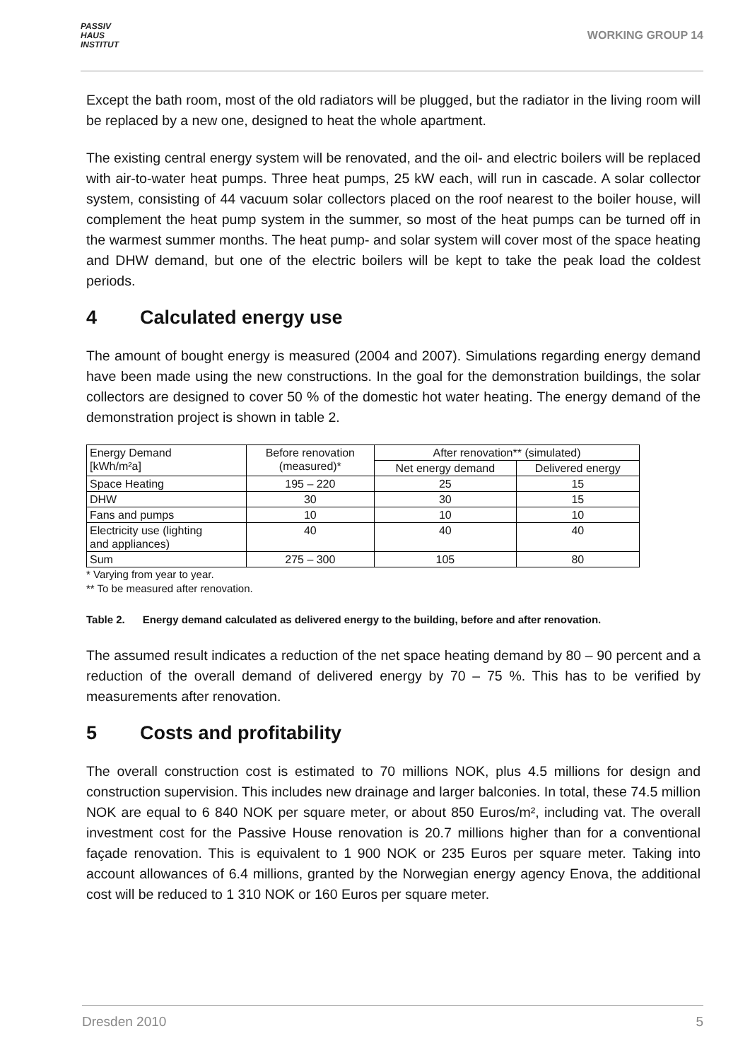PASSIV
HAUS
INSTITUT
WORKING GROUP 14
Except the bath room, most of the old radiators will be plugged, but the radiator in the living room will be replaced by a new one, designed to heat the whole apartment.
The existing central energy system will be renovated, and the oil- and electric boilers will be replaced with air-to-water heat pumps. Three heat pumps, 25 kW each, will run in cascade. A solar collector system, consisting of 44 vacuum solar collectors placed on the roof nearest to the boiler house, will complement the heat pump system in the summer, so most of the heat pumps can be turned off in the warmest summer months. The heat pump- and solar system will cover most of the space heating and DHW demand, but one of the electric boilers will be kept to take the peak load the coldest periods.
4 Calculated energy use
The amount of bought energy is measured (2004 and 2007). Simulations regarding energy demand have been made using the new constructions. In the goal for the demonstration buildings, the solar collectors are designed to cover 50 % of the domestic hot water heating. The energy demand of the demonstration project is shown in table 2.
| Energy Demand [kWh/m²a] | Before renovation (measured)* | After renovation** (simulated) | |
| | | Net energy demand | Delivered energy |
| Space Heating | 195 – 220 | 25 | 15 |
| DHW | 30 | 30 | 15 |
| Fans and pumps | 10 | 10 | 10 |
| Electricity use (lighting and appliances) | 40 | 40 | 40 |
| Sum | 275 – 300 | 105 | 80 |
* Varying from year to year.
** To be measured after renovation.
Table 2. Energy demand calculated as delivered energy to the building, before and after renovation.
The assumed result indicates a reduction of the net space heating demand by 80 – 90 percent and a reduction of the overall demand of delivered energy by 70 – 75 %. This has to be verified by measurements after renovation.
5 Costs and profitability
The overall construction cost is estimated to 70 millions NOK, plus 4.5 millions for design and construction supervision. This includes new drainage and larger balconies. In total, these 74.5 million NOK are equal to 6 840 NOK per square meter, or about 850 Euros/m², including vat. The overall investment cost for the Passive House renovation is 20.7 millions higher than for a conventional façade renovation. This is equivalent to 1 900 NOK or 235 Euros per square meter. Taking into account allowances of 6.4 millions, granted by the Norwegian energy agency Enova, the additional cost will be reduced to 1 310 NOK or 160 Euros per square meter.
Dresden 2010 5